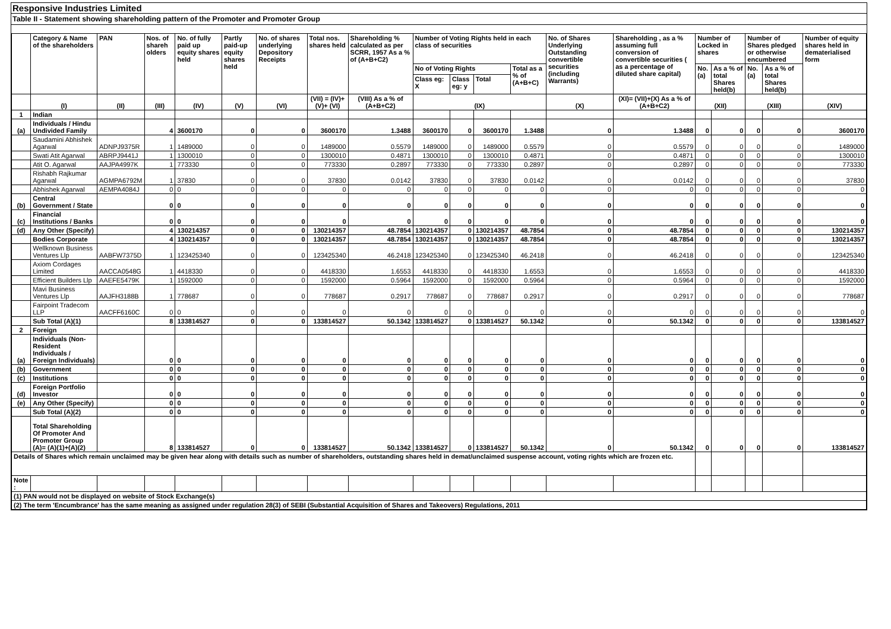Responsive Industries Limited
Table II - Statement showing shareholding pattern of the Promoter and Promoter Group
| | Category & Name of the shareholders | PAN | Nos. of shareh olders | No. of fully paid up equity shares held | Partly paid-up equity shares held | No. of shares underlying Depository Receipts | Total nos. shares held | Shareholding % calculated as per SCRR, 1957 As a % of (A+B+C2) | Number of Voting Rights held in each class of securities | | | | No. of Shares Underlying Outstanding convertible securities (including Warrants) | Shareholding , as a % assuming full conversion of convertible securities ( as a percentage of diluted share capital) | Number of Locked in shares | | Number of Shares pledged or otherwise encumbered | | Number of equity shares held in dematerialised form |
| --- | --- | --- | --- | --- | --- | --- | --- | --- | --- | --- | --- | --- | --- | --- | --- | --- | --- | --- | --- |
| | | | | | | | | | No of Voting Rights | | | Total as a % of (A+B+C) | | | No. (a) | As a % of total Shares held(b) | No. (a) | As a % of total Shares held(b) | |
| | | | | | | | | | Class eg: X | Class eg: y | Total | | | | | | | | |
| | (I) | (II) | (III) | (IV) | (V) | (VI) | (VII) = (IV)+(V)+ (VI) | (VIII) As a % of (A+B+C2) | (IX) | | | | (X) | (XI)= (VII)+(X) As a % of (A+B+C2) | (XII) | | (XIII) | | (XIV) |
| 1 | Indian | | | | | | | | | | | | | | | | | | |
| (a) | Individuals / Hindu Undivided Family | | 4 | 3600170 | 0 | 0 | 3600170 | 1.3488 | 3600170 | 0 | 3600170 | 1.3488 | 0 | 1.3488 | 0 | 0 | 0 | 0 | 3600170 |
| | Saudamini Abhishek Agarwal | ADNPJ9375R | 1 | 1489000 | 0 | 0 | 1489000 | 0.5579 | 1489000 | 0 | 1489000 | 0.5579 | 0 | 0.5579 | 0 | 0 | 0 | 0 | 1489000 |
| | Swati Atit Agarwal | ABRPJ9441J | 1 | 1300010 | 0 | 0 | 1300010 | 0.4871 | 1300010 | 0 | 1300010 | 0.4871 | 0 | 0.4871 | 0 | 0 | 0 | 0 | 1300010 |
| | Atit O. Agarwal | AAJPA4997K | 1 | 773330 | 0 | 0 | 773330 | 0.2897 | 773330 | 0 | 773330 | 0.2897 | 0 | 0.2897 | 0 | 0 | 0 | 0 | 773330 |
| | Rishabh Rajkumar Agarwal | AGMPA6792M | 1 | 37830 | 0 | 0 | 37830 | 0.0142 | 37830 | 0 | 37830 | 0.0142 | 0 | 0.0142 | 0 | 0 | 0 | 0 | 37830 |
| | Abhishek Agarwal | AEMPA4084J | 0 | 0 | 0 | 0 | 0 | 0 | 0 | 0 | 0 | 0 | 0 | 0 | 0 | 0 | 0 | 0 | 0 |
| (b) | Central Government / State | | 0 | 0 | 0 | 0 | 0 | 0 | 0 | 0 | 0 | 0 | 0 | 0 | 0 | 0 | 0 | 0 | 0 |
| (c) | Financial Institutions / Banks | | 0 | 0 | 0 | 0 | 0 | 0 | 0 | 0 | 0 | 0 | 0 | 0 | 0 | 0 | 0 | 0 | 0 |
| (d) | Any Other (Specify) | | 4 | 130214357 | 0 | 0 | 130214357 | 48.7854 | 130214357 | 0 | 130214357 | 48.7854 | 0 | 48.7854 | 0 | 0 | 0 | 0 | 130214357 |
| | Bodies Corporate | | 4 | 130214357 | 0 | 0 | 130214357 | 48.7854 | 130214357 | 0 | 130214357 | 48.7854 | 0 | 48.7854 | 0 | 0 | 0 | 0 | 130214357 |
| | Wellknown Business Ventures Llp | AABFW7375D | 1 | 123425340 | 0 | 0 | 123425340 | 46.2418 | 123425340 | 0 | 123425340 | 46.2418 | 0 | 46.2418 | 0 | 0 | 0 | 0 | 123425340 |
| | Axiom Cordages Limited | AACCA0548G | 1 | 4418330 | 0 | 0 | 4418330 | 1.6553 | 4418330 | 0 | 4418330 | 1.6553 | 0 | 1.6553 | 0 | 0 | 0 | 0 | 4418330 |
| | Efficient Builders Llp | AAEFE5479K | 1 | 1592000 | 0 | 0 | 1592000 | 0.5964 | 1592000 | 0 | 1592000 | 0.5964 | 0 | 0.5964 | 0 | 0 | 0 | 0 | 1592000 |
| | Mavi Business Ventures Llp | AAJFH3188B | 1 | 778687 | 0 | 0 | 778687 | 0.2917 | 778687 | 0 | 778687 | 0.2917 | 0 | 0.2917 | 0 | 0 | 0 | 0 | 778687 |
| | Fairpoint Tradecom LLP | AACFF6160C | 0 | 0 | 0 | 0 | 0 | 0 | 0 | 0 | 0 | 0 | 0 | 0 | 0 | 0 | 0 | 0 | 0 |
| | Sub Total (A)(1) | | 8 | 133814527 | 0 | 0 | 133814527 | 50.1342 | 133814527 | 0 | 133814527 | 50.1342 | 0 | 50.1342 | 0 | 0 | 0 | 0 | 133814527 |
| 2 | Foreign | | | | | | | | | | | | | | | | | | |
| (a) | Individuals (Non-Resident Individuals / Foreign Individuals) | | 0 | 0 | 0 | 0 | 0 | 0 | 0 | 0 | 0 | 0 | 0 | 0 | 0 | 0 | 0 | 0 | 0 |
| (b) | Government | | 0 | 0 | 0 | 0 | 0 | 0 | 0 | 0 | 0 | 0 | 0 | 0 | 0 | 0 | 0 | 0 | 0 |
| (c) | Institutions | | 0 | 0 | 0 | 0 | 0 | 0 | 0 | 0 | 0 | 0 | 0 | 0 | 0 | 0 | 0 | 0 | 0 |
| (d) | Foreign Portfolio Investor | | 0 | 0 | 0 | 0 | 0 | 0 | 0 | 0 | 0 | 0 | 0 | 0 | 0 | 0 | 0 | 0 | 0 |
| (e) | Any Other (Specify) | | 0 | 0 | 0 | 0 | 0 | 0 | 0 | 0 | 0 | 0 | 0 | 0 | 0 | 0 | 0 | 0 | 0 |
| | Sub Total (A)(2) | | 0 | 0 | 0 | 0 | 0 | 0 | 0 | 0 | 0 | 0 | 0 | 0 | 0 | 0 | 0 | 0 | 0 |
| | Total Shareholding Of Promoter And Promoter Group (A)= (A)(1)+(A)(2) | | 8 | 133814527 | 0 | 0 | 133814527 | 50.1342 | 133814527 | 0 | 133814527 | 50.1342 | 0 | 50.1342 | 0 | 0 | 0 | 0 | 133814527 |
| Details of Shares which remain unclaimed may be given hear along with details such as number of shareholders, outstanding shares held in demat/unclaimed suspense account, voting rights which are frozen etc. | | | | | | | | | | | | | | | | | | | |
| Note : | | | | | | | | | | | | | | | | | | | |
| (1) PAN would not be displayed on website of Stock Exchange(s) | | | | | | | | | | | | | | | | | | | |
| (2) The term 'Encumbrance' has the same meaning as assigned under regulation 28(3) of SEBI (Substantial Acquisition of Shares and Takeovers) Regulations, 2011 | | | | | | | | | | | | | | | | | | | |